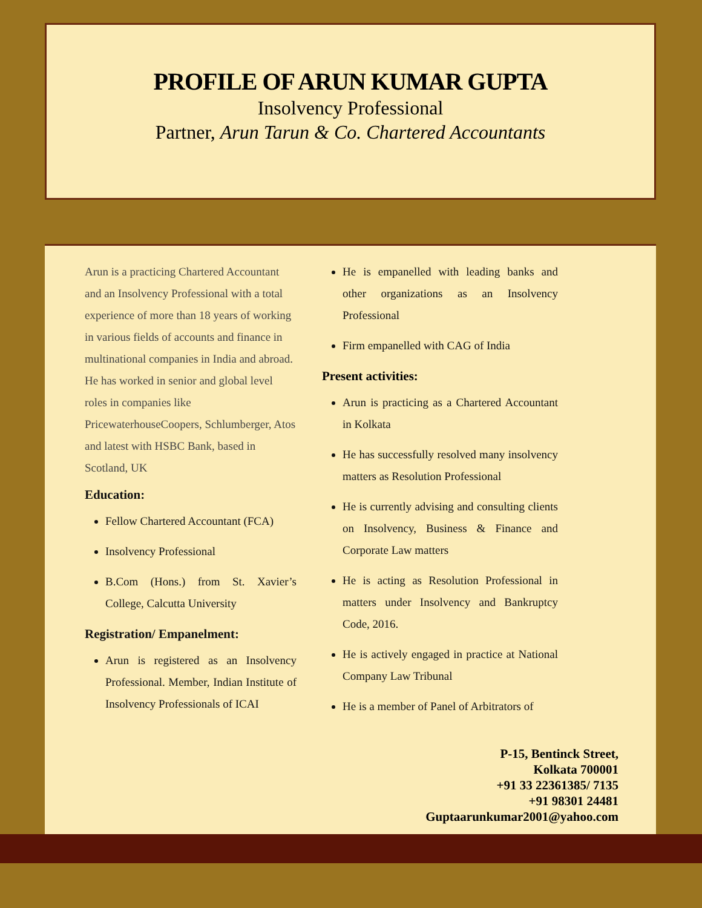PROFILE OF ARUN KUMAR GUPTA
Insolvency Professional
Partner, Arun Tarun & Co. Chartered Accountants
Arun is a practicing Chartered Accountant and an Insolvency Professional with a total experience of more than 18 years of working in various fields of accounts and finance in multinational companies in India and abroad. He has worked in senior and global level roles in companies like PricewaterhouseCoopers, Schlumberger, Atos and latest with HSBC Bank, based in Scotland, UK
Education:
Fellow Chartered Accountant (FCA)
Insolvency Professional
B.Com (Hons.) from St. Xavier’s College, Calcutta University
Registration/ Empanelment:
Arun is registered as an Insolvency Professional. Member, Indian Institute of Insolvency Professionals of ICAI
He is empanelled with leading banks and other organizations as an Insolvency Professional
Firm empanelled with CAG of India
Present activities:
Arun is practicing as a Chartered Accountant in Kolkata
He has successfully resolved many insolvency matters as Resolution Professional
He is currently advising and consulting clients on Insolvency, Business & Finance and Corporate Law matters
He is acting as Resolution Professional in matters under Insolvency and Bankruptcy Code, 2016.
He is actively engaged in practice at National Company Law Tribunal
He is a member of Panel of Arbitrators of
P-15, Bentinck Street,
Kolkata 700001
+91 33 22361385/ 7135
+91 98301 24481
Guptaarunkumar2001@yahoo.com